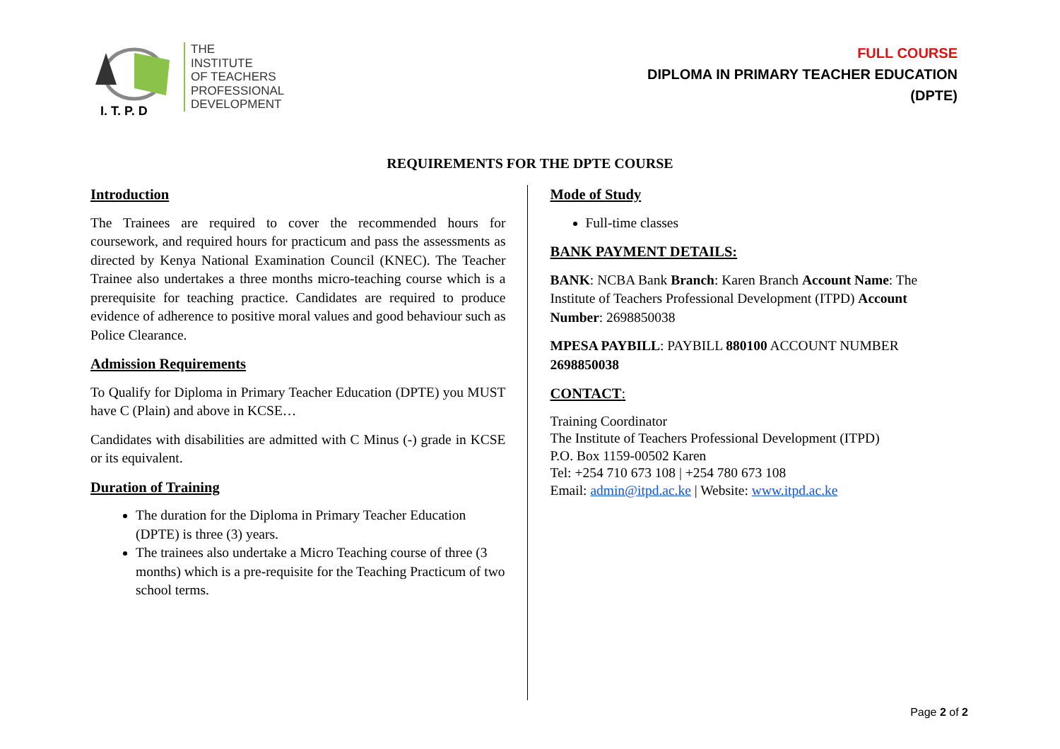I. T. P. D
THE
INSTITUTE
OF TEACHERS
PROFESSIONAL
DEVELOPMENT
FULL COURSE
DIPLOMA IN PRIMARY TEACHER EDUCATION
(DPTE)
REQUIREMENTS FOR THE DPTE COURSE
Introduction
The Trainees are required to cover the recommended hours for coursework, and required hours for practicum and pass the assessments as directed by Kenya National Examination Council (KNEC). The Teacher Trainee also undertakes a three months micro-teaching course which is a prerequisite for teaching practice. Candidates are required to produce evidence of adherence to positive moral values and good behaviour such as Police Clearance.
Admission Requirements
To Qualify for Diploma in Primary Teacher Education (DPTE) you MUST have C (Plain) and above in KCSE…
Candidates with disabilities are admitted with C Minus (-) grade in KCSE or its equivalent.
Duration of Training
The duration for the Diploma in Primary Teacher Education (DPTE) is three (3) years.
The trainees also undertake a Micro Teaching course of three (3 months) which is a pre-requisite for the Teaching Practicum of two school terms.
Mode of Study
Full-time classes
BANK PAYMENT DETAILS:
BANK: NCBA Bank Branch: Karen Branch Account Name: The Institute of Teachers Professional Development (ITPD) Account Number: 2698850038
MPESA PAYBILL: PAYBILL 880100 ACCOUNT NUMBER 2698850038
CONTACT:
Training Coordinator
The Institute of Teachers Professional Development (ITPD)
P.O. Box 1159-00502 Karen
Tel: +254 710 673 108 | +254 780 673 108
Email: admin@itpd.ac.ke | Website: www.itpd.ac.ke
Page 2 of 2